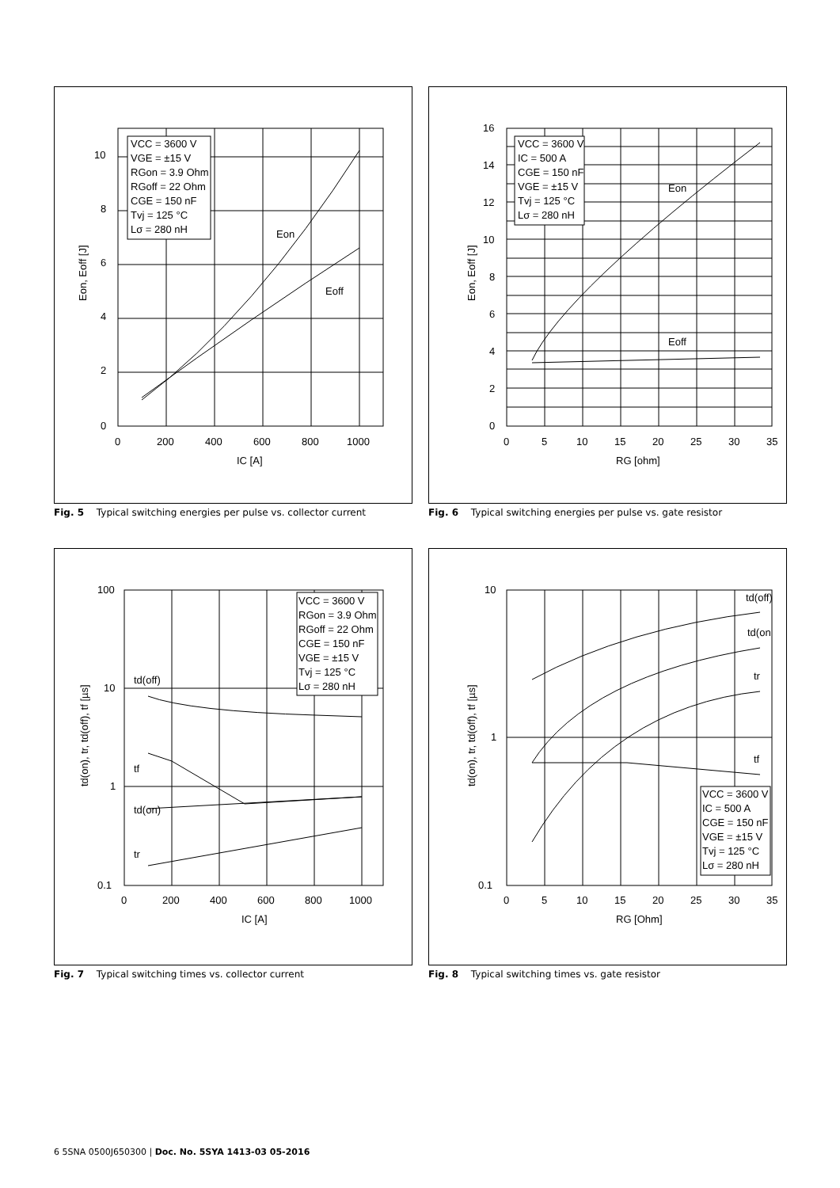VCC = 3600 V
VGE = ±15 V
RGon = 3.9 Ohm
RGoff = 22 Ohm
CGE = 150 nF
Tvj = 125 °C
Lσ = 280 nH
Eon
Eoff
10
8
6
4
2
0
0
200
400
600
800
1000
IC [A]
Eon, Eoff [J]
Fig. 5 Typical switching energies per pulse vs. collector current
VCC = 3600 V
IC = 500 A
CGE = 150 nF
VGE = ±15 V
Tvj = 125 °C
Lσ = 280 nH
Eon
Eoff
16
14
12
10
8
6
4
2
0
0
5
10
15
20
25
30
35
RG [ohm]
Eon, Eoff [J]
Fig. 6 Typical switching energies per pulse vs. gate resistor
VCC = 3600 V
RGon = 3.9 Ohm
RGoff = 22 Ohm
CGE = 150 nF
VGE = ±15 V
Tvj = 125 °C
Lσ = 280 nH
td(off)
tf
td(on)
tr
100
10
1
0.1
0
200
400
600
800
1000
IC [A]
td(on), tr, td(off), tf [µs]
Fig. 7 Typical switching times vs. collector current
VCC = 3600 V
IC = 500 A
CGE = 150 nF
VGE = ±15 V
Tvj = 125 °C
Lσ = 280 nH
td(off)
td(on
tr
tf
10
1
0.1
0
5
10
15
20
25
30
35
RG [Ohm]
td(on), tr, td(off), tf [µs]
Fig. 8 Typical switching times vs. gate resistor
6 5SNA 0500J650300 | Doc. No. 5SYA 1413-03 05-2016